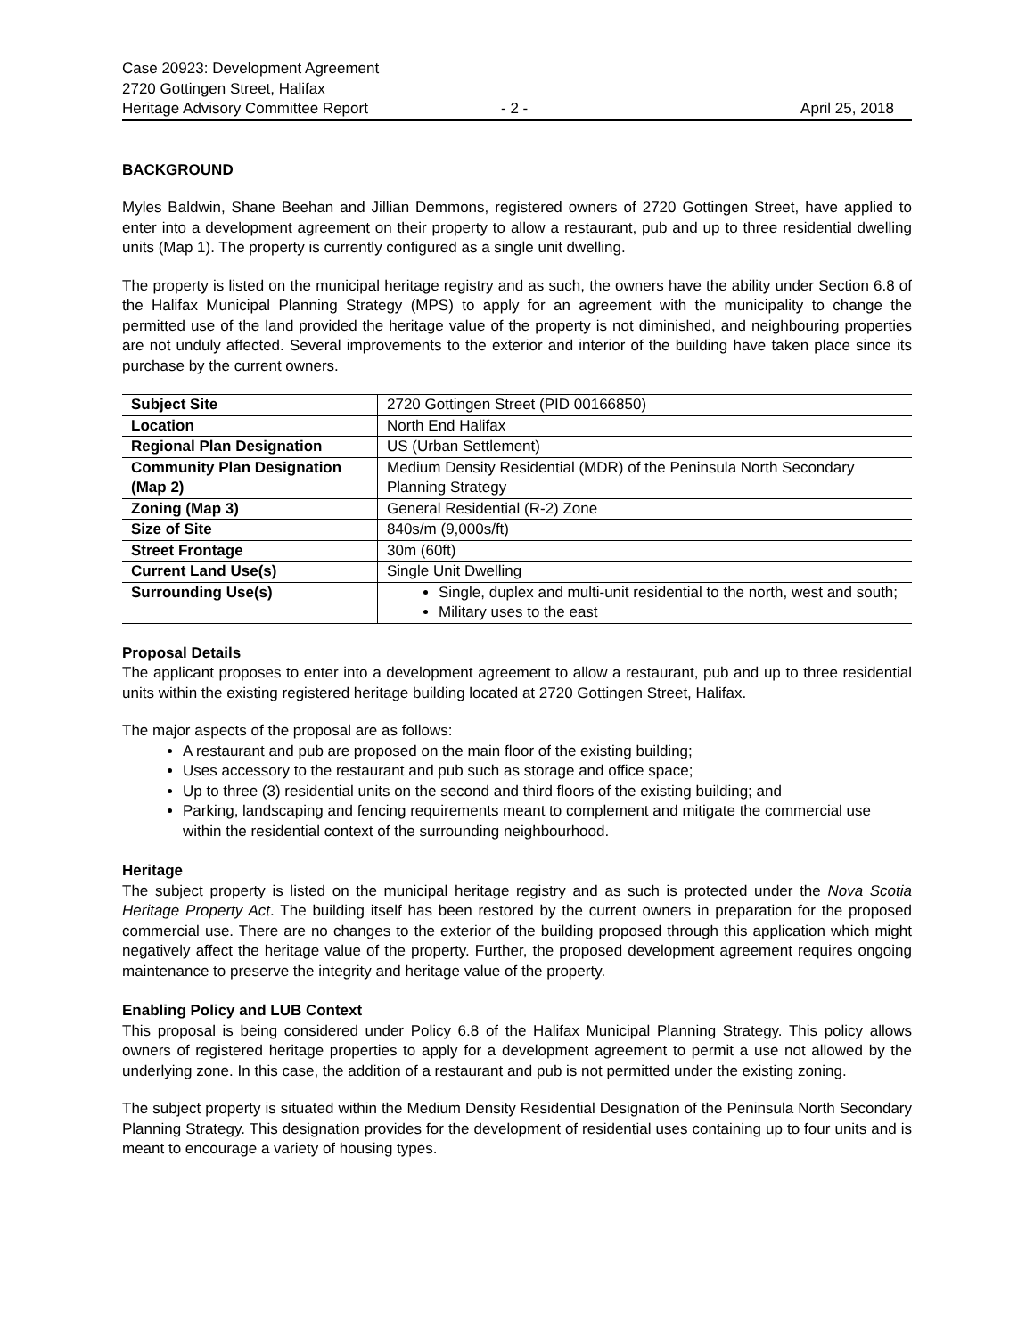Case 20923: Development Agreement
2720 Gottingen Street, Halifax
Heritage Advisory Committee Report - 2 - April 25, 2018
BACKGROUND
Myles Baldwin, Shane Beehan and Jillian Demmons, registered owners of 2720 Gottingen Street, have applied to enter into a development agreement on their property to allow a restaurant, pub and up to three residential dwelling units (Map 1). The property is currently configured as a single unit dwelling.
The property is listed on the municipal heritage registry and as such, the owners have the ability under Section 6.8 of the Halifax Municipal Planning Strategy (MPS) to apply for an agreement with the municipality to change the permitted use of the land provided the heritage value of the property is not diminished, and neighbouring properties are not unduly affected. Several improvements to the exterior and interior of the building have taken place since its purchase by the current owners.
| Subject Site | 2720 Gottingen Street (PID 00166850) |
| Location | North End Halifax |
| Regional Plan Designation | US (Urban Settlement) |
| Community Plan Designation (Map 2) | Medium Density Residential (MDR) of the Peninsula North Secondary Planning Strategy |
| Zoning (Map 3) | General Residential (R-2) Zone |
| Size of Site | 840s/m (9,000s/ft) |
| Street Frontage | 30m (60ft) |
| Current Land Use(s) | Single Unit Dwelling |
| Surrounding Use(s) | Single, duplex and multi-unit residential to the north, west and south; Military uses to the east |
Proposal Details
The applicant proposes to enter into a development agreement to allow a restaurant, pub and up to three residential units within the existing registered heritage building located at 2720 Gottingen Street, Halifax.
The major aspects of the proposal are as follows:
A restaurant and pub are proposed on the main floor of the existing building;
Uses accessory to the restaurant and pub such as storage and office space;
Up to three (3) residential units on the second and third floors of the existing building; and
Parking, landscaping and fencing requirements meant to complement and mitigate the commercial use within the residential context of the surrounding neighbourhood.
Heritage
The subject property is listed on the municipal heritage registry and as such is protected under the Nova Scotia Heritage Property Act. The building itself has been restored by the current owners in preparation for the proposed commercial use. There are no changes to the exterior of the building proposed through this application which might negatively affect the heritage value of the property. Further, the proposed development agreement requires ongoing maintenance to preserve the integrity and heritage value of the property.
Enabling Policy and LUB Context
This proposal is being considered under Policy 6.8 of the Halifax Municipal Planning Strategy. This policy allows owners of registered heritage properties to apply for a development agreement to permit a use not allowed by the underlying zone. In this case, the addition of a restaurant and pub is not permitted under the existing zoning.
The subject property is situated within the Medium Density Residential Designation of the Peninsula North Secondary Planning Strategy. This designation provides for the development of residential uses containing up to four units and is meant to encourage a variety of housing types.